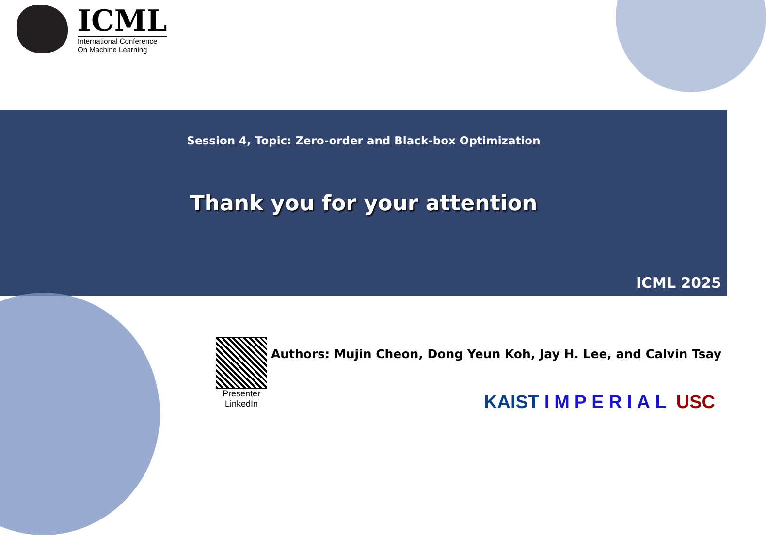ICML
International Conference
On Machine Learning
Session 4, Topic: Zero-order and Black-box Optimization
Thank you for your attention
ICML 2025
Presenter
LinkedIn
Authors: Mujin Cheon, Dong Yeun Koh, Jay H. Lee, and Calvin Tsay
KAIST IMPERIAL USC